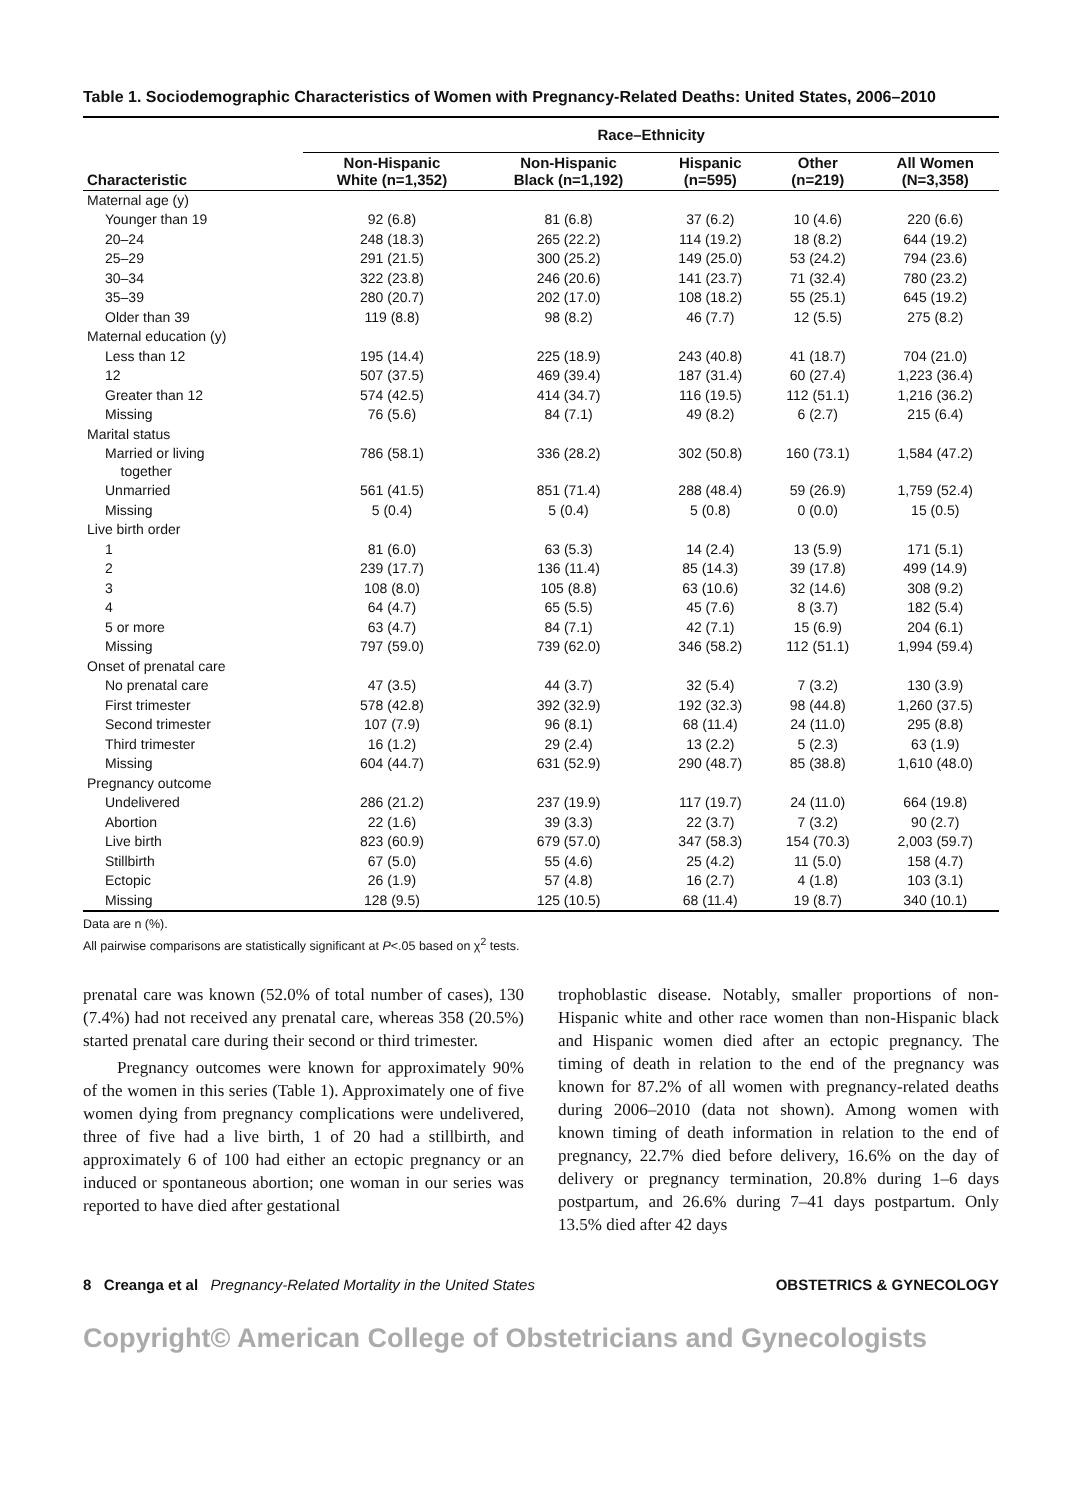Table 1. Sociodemographic Characteristics of Women with Pregnancy-Related Deaths: United States, 2006–2010
| | Race–Ethnicity | | | | |
| --- | --- | --- | --- | --- | --- |
| Characteristic | Non-Hispanic White (n=1,352) | Non-Hispanic Black (n=1,192) | Hispanic (n=595) | Other (n=219) | All Women (N=3,358) |
| Maternal age (y) | | | | | |
| Younger than 19 | 92 (6.8) | 81 (6.8) | 37 (6.2) | 10 (4.6) | 220 (6.6) |
| 20–24 | 248 (18.3) | 265 (22.2) | 114 (19.2) | 18 (8.2) | 644 (19.2) |
| 25–29 | 291 (21.5) | 300 (25.2) | 149 (25.0) | 53 (24.2) | 794 (23.6) |
| 30–34 | 322 (23.8) | 246 (20.6) | 141 (23.7) | 71 (32.4) | 780 (23.2) |
| 35–39 | 280 (20.7) | 202 (17.0) | 108 (18.2) | 55 (25.1) | 645 (19.2) |
| Older than 39 | 119 (8.8) | 98 (8.2) | 46 (7.7) | 12 (5.5) | 275 (8.2) |
| Maternal education (y) | | | | | |
| Less than 12 | 195 (14.4) | 225 (18.9) | 243 (40.8) | 41 (18.7) | 704 (21.0) |
| 12 | 507 (37.5) | 469 (39.4) | 187 (31.4) | 60 (27.4) | 1,223 (36.4) |
| Greater than 12 | 574 (42.5) | 414 (34.7) | 116 (19.5) | 112 (51.1) | 1,216 (36.2) |
| Missing | 76 (5.6) | 84 (7.1) | 49 (8.2) | 6 (2.7) | 215 (6.4) |
| Marital status | | | | | |
| Married or living together | 786 (58.1) | 336 (28.2) | 302 (50.8) | 160 (73.1) | 1,584 (47.2) |
| Unmarried | 561 (41.5) | 851 (71.4) | 288 (48.4) | 59 (26.9) | 1,759 (52.4) |
| Missing | 5 (0.4) | 5 (0.4) | 5 (0.8) | 0 (0.0) | 15 (0.5) |
| Live birth order | | | | | |
| 1 | 81 (6.0) | 63 (5.3) | 14 (2.4) | 13 (5.9) | 171 (5.1) |
| 2 | 239 (17.7) | 136 (11.4) | 85 (14.3) | 39 (17.8) | 499 (14.9) |
| 3 | 108 (8.0) | 105 (8.8) | 63 (10.6) | 32 (14.6) | 308 (9.2) |
| 4 | 64 (4.7) | 65 (5.5) | 45 (7.6) | 8 (3.7) | 182 (5.4) |
| 5 or more | 63 (4.7) | 84 (7.1) | 42 (7.1) | 15 (6.9) | 204 (6.1) |
| Missing | 797 (59.0) | 739 (62.0) | 346 (58.2) | 112 (51.1) | 1,994 (59.4) |
| Onset of prenatal care | | | | | |
| No prenatal care | 47 (3.5) | 44 (3.7) | 32 (5.4) | 7 (3.2) | 130 (3.9) |
| First trimester | 578 (42.8) | 392 (32.9) | 192 (32.3) | 98 (44.8) | 1,260 (37.5) |
| Second trimester | 107 (7.9) | 96 (8.1) | 68 (11.4) | 24 (11.0) | 295 (8.8) |
| Third trimester | 16 (1.2) | 29 (2.4) | 13 (2.2) | 5 (2.3) | 63 (1.9) |
| Missing | 604 (44.7) | 631 (52.9) | 290 (48.7) | 85 (38.8) | 1,610 (48.0) |
| Pregnancy outcome | | | | | |
| Undelivered | 286 (21.2) | 237 (19.9) | 117 (19.7) | 24 (11.0) | 664 (19.8) |
| Abortion | 22 (1.6) | 39 (3.3) | 22 (3.7) | 7 (3.2) | 90 (2.7) |
| Live birth | 823 (60.9) | 679 (57.0) | 347 (58.3) | 154 (70.3) | 2,003 (59.7) |
| Stillbirth | 67 (5.0) | 55 (4.6) | 25 (4.2) | 11 (5.0) | 158 (4.7) |
| Ectopic | 26 (1.9) | 57 (4.8) | 16 (2.7) | 4 (1.8) | 103 (3.1) |
| Missing | 128 (9.5) | 125 (10.5) | 68 (11.4) | 19 (8.7) | 340 (10.1) |
Data are n (%).
All pairwise comparisons are statistically significant at P<.05 based on χ<sup>2</sup> tests.
prenatal care was known (52.0% of total number of cases), 130 (7.4%) had not received any prenatal care, whereas 358 (20.5%) started prenatal care during their second or third trimester.
Pregnancy outcomes were known for approximately 90% of the women in this series (Table 1). Approximately one of five women dying from pregnancy complications were undelivered, three of five had a live birth, 1 of 20 had a stillbirth, and approximately 6 of 100 had either an ectopic pregnancy or an induced or spontaneous abortion; one woman in our series was reported to have died after gestational
trophoblastic disease. Notably, smaller proportions of non-Hispanic white and other race women than non-Hispanic black and Hispanic women died after an ectopic pregnancy. The timing of death in relation to the end of the pregnancy was known for 87.2% of all women with pregnancy-related deaths during 2006–2010 (data not shown). Among women with known timing of death information in relation to the end of pregnancy, 22.7% died before delivery, 16.6% on the day of delivery or pregnancy termination, 20.8% during 1–6 days postpartum, and 26.6% during 7–41 days postpartum. Only 13.5% died after 42 days
8 Creanga et al Pregnancy-Related Mortality in the United States OBSTETRICS & GYNECOLOGY
Copyright© American College of Obstetricians and Gynecologists